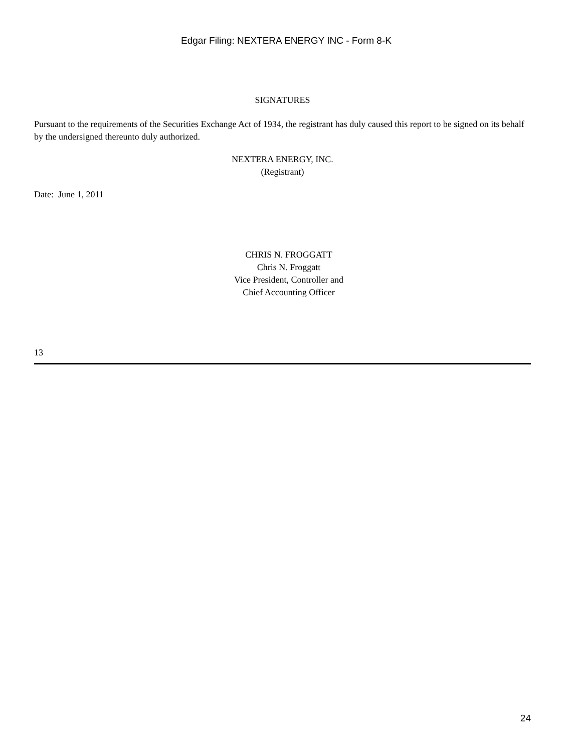Edgar Filing: NEXTERA ENERGY INC - Form 8-K
SIGNATURES
Pursuant to the requirements of the Securities Exchange Act of 1934, the registrant has duly caused this report to be signed on its behalf by the undersigned thereunto duly authorized.
NEXTERA ENERGY, INC.
(Registrant)
Date: June 1, 2011
CHRIS N. FROGGATT
Chris N. Froggatt
Vice President, Controller and
Chief Accounting Officer
13
24